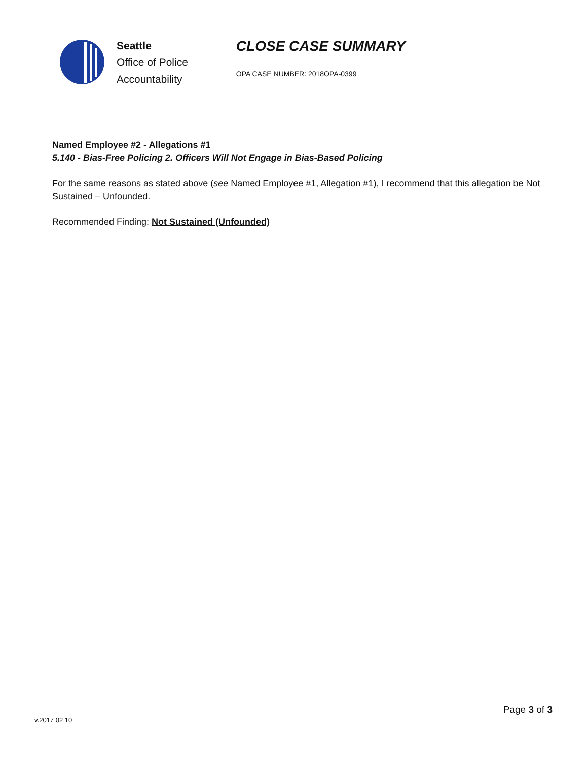Seattle
Office of Police
Accountability
CLOSE CASE SUMMARY
OPA CASE NUMBER: 2018OPA-0399
Named Employee #2 - Allegations #1
5.140 - Bias-Free Policing 2. Officers Will Not Engage in Bias-Based Policing
For the same reasons as stated above (see Named Employee #1, Allegation #1), I recommend that this allegation be Not Sustained – Unfounded.
Recommended Finding: Not Sustained (Unfounded)
v.2017 02 10
Page 3 of 3